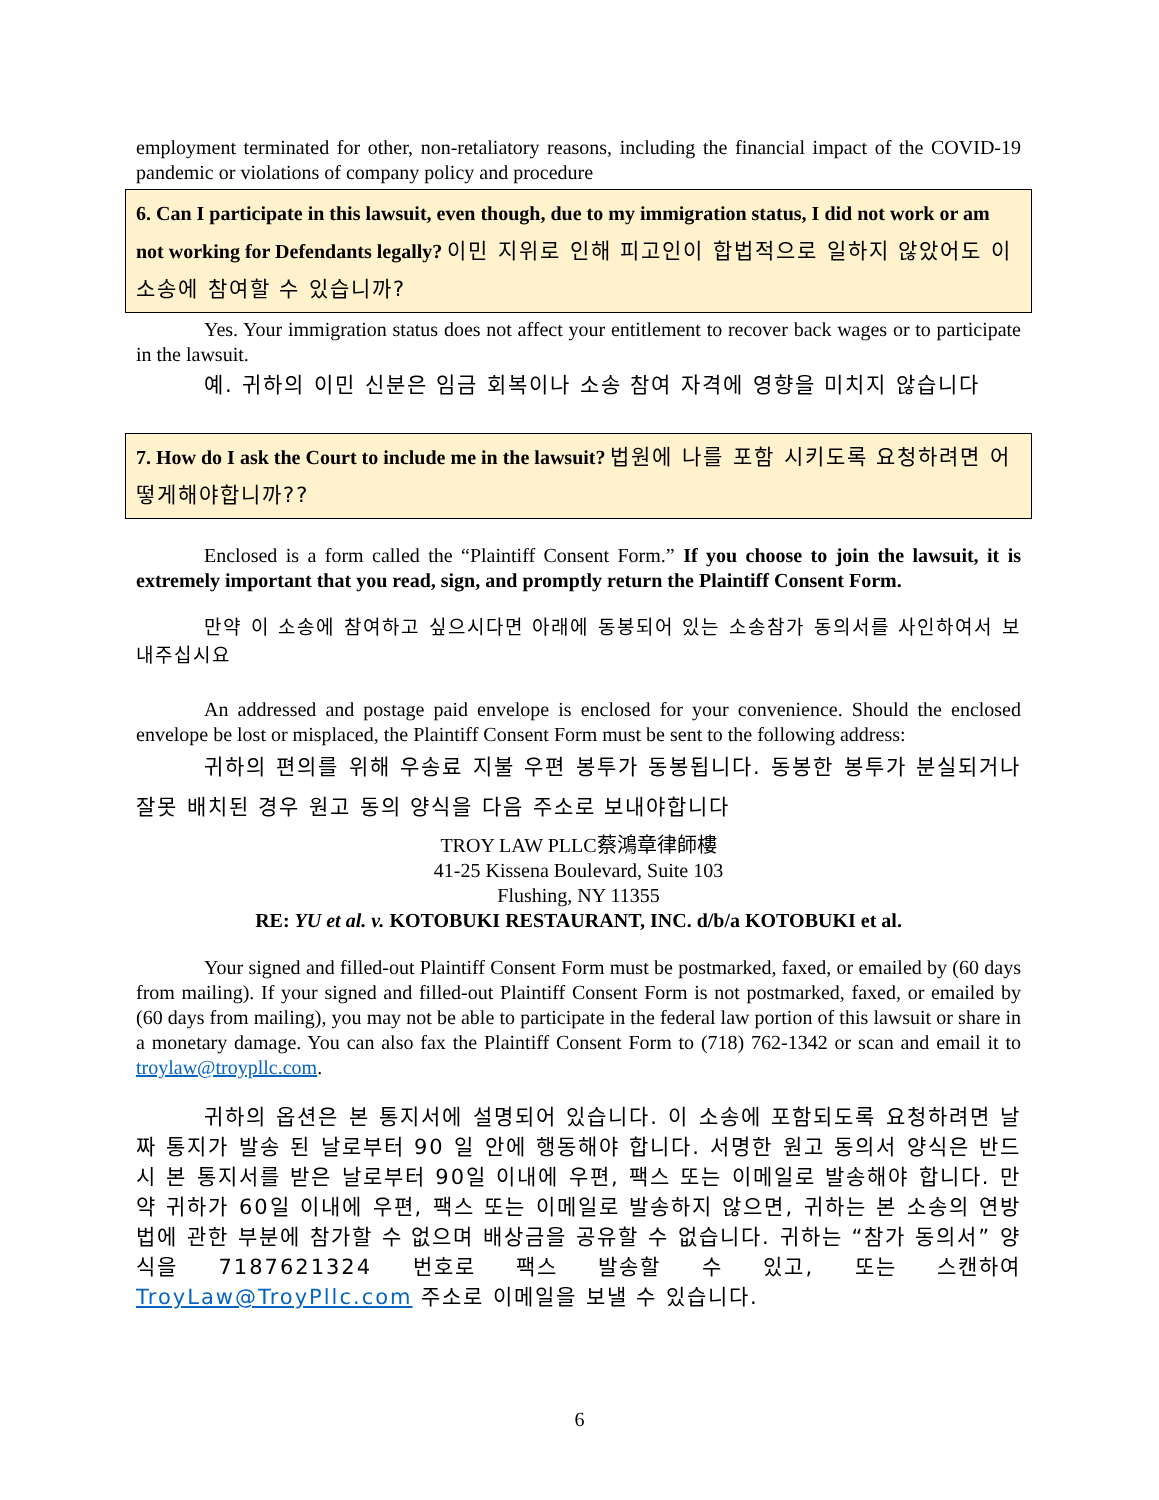employment terminated for other, non-retaliatory reasons, including the financial impact of the COVID-19 pandemic or violations of company policy and procedure
6. Can I participate in this lawsuit, even though, due to my immigration status, I did not work or am not working for Defendants legally? 이민 지위로 인해 피고인이 합법적으로 일하지 않았어도 이 소송에 참여할 수 있습니까?
Yes. Your immigration status does not affect your entitlement to recover back wages or to participate in the lawsuit.
예. 귀하의 이민 신분은 임금 회복이나 소송 참여 자격에 영향을 미치지 않습니다
7. How do I ask the Court to include me in the lawsuit? 법원에 나를 포함 시키도록 요청하려면 어떻게해야합니까??
Enclosed is a form called the “Plaintiff Consent Form.” If you choose to join the lawsuit, it is extremely important that you read, sign, and promptly return the Plaintiff Consent Form.
만약 이 소송에 참여하고 싶으시다면 아래에 동봉되어 있는 소송참가 동의서를 사인하여서 보내주십시요
An addressed and postage paid envelope is enclosed for your convenience. Should the enclosed envelope be lost or misplaced, the Plaintiff Consent Form must be sent to the following address:
귀하의 편의를 위해 우송료 지불 우편 봉투가 동봉됩니다. 동봉한 봉투가 분실되거나 잘못 배치된 경우 원고 동의 양식을 다음 주소로 보내야합니다
TROY LAW PLLC蔡鴻章律師樓
41-25 Kissena Boulevard, Suite 103
Flushing, NY 11355
RE: YU et al. v. KOTOBUKI RESTAURANT, INC. d/b/a KOTOBUKI et al.
Your signed and filled-out Plaintiff Consent Form must be postmarked, faxed, or emailed by (60 days from mailing). If your signed and filled-out Plaintiff Consent Form is not postmarked, faxed, or emailed by (60 days from mailing), you may not be able to participate in the federal law portion of this lawsuit or share in a monetary damage. You can also fax the Plaintiff Consent Form to (718) 762-1342 or scan and email it to troylaw@troypllc.com.
귀하의 옵션은 본 통지서에 설명되어 있습니다. 이 소송에 포함되도록 요청하려면 날짜 통지가 발송 된 날로부터 90 일 안에 행동해야 합니다. 서명한 원고 동의서 양식은 반드시 본 통지서를 받은 날로부터 90일 이내에 우편, 팩스 또는 이메일로 발송해야 합니다. 만약 귀하가 60일 이내에 우편, 팩스 또는 이메일로 발송하지 않으면, 귀하는 본 소송의 연방 법에 관한 부분에 참가할 수 없으며 배상금을 공유할 수 없습니다. 귀하는 “참가 동의서” 양식을 7187621324 번호로 팩스 발송할 수 있고, 또는 스캔하여 TroyLaw@TroyPllc.com 주소로 이메일을 보낼 수 있습니다.
6